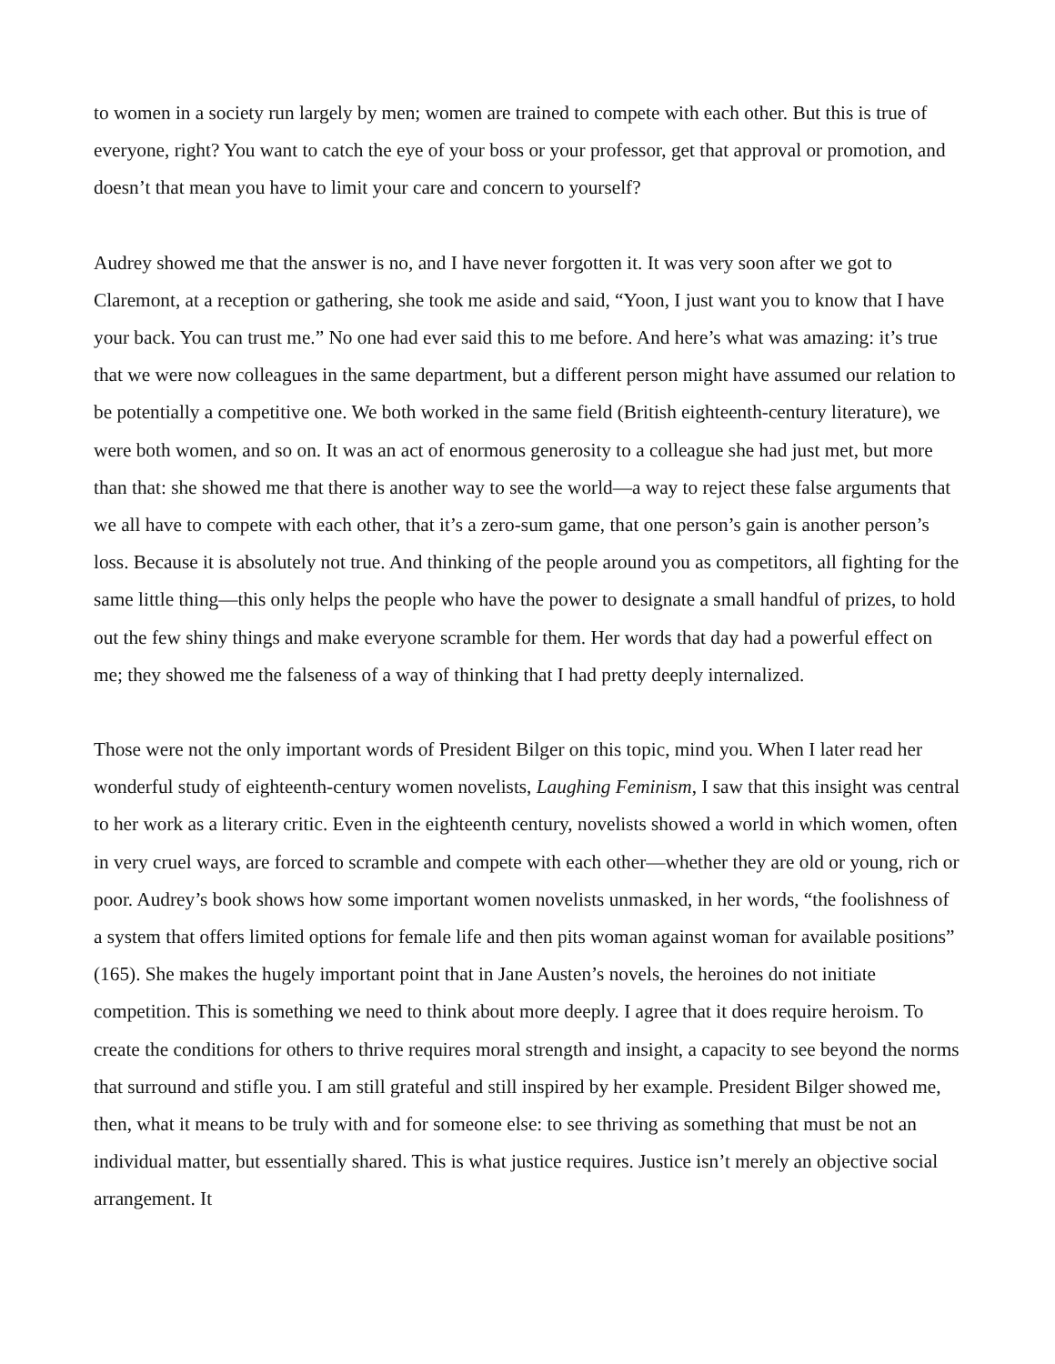to women in a society run largely by men; women are trained to compete with each other. But this is true of everyone, right? You want to catch the eye of your boss or your professor, get that approval or promotion, and doesn’t that mean you have to limit your care and concern to yourself?
Audrey showed me that the answer is no, and I have never forgotten it. It was very soon after we got to Claremont, at a reception or gathering, she took me aside and said, “Yoon, I just want you to know that I have your back. You can trust me.” No one had ever said this to me before. And here’s what was amazing: it’s true that we were now colleagues in the same department, but a different person might have assumed our relation to be potentially a competitive one. We both worked in the same field (British eighteenth-century literature), we were both women, and so on. It was an act of enormous generosity to a colleague she had just met, but more than that: she showed me that there is another way to see the world—a way to reject these false arguments that we all have to compete with each other, that it’s a zero-sum game, that one person’s gain is another person’s loss. Because it is absolutely not true. And thinking of the people around you as competitors, all fighting for the same little thing—this only helps the people who have the power to designate a small handful of prizes, to hold out the few shiny things and make everyone scramble for them. Her words that day had a powerful effect on me; they showed me the falseness of a way of thinking that I had pretty deeply internalized.
Those were not the only important words of President Bilger on this topic, mind you. When I later read her wonderful study of eighteenth-century women novelists, Laughing Feminism, I saw that this insight was central to her work as a literary critic. Even in the eighteenth century, novelists showed a world in which women, often in very cruel ways, are forced to scramble and compete with each other—whether they are old or young, rich or poor. Audrey’s book shows how some important women novelists unmasked, in her words, “the foolishness of a system that offers limited options for female life and then pits woman against woman for available positions” (165). She makes the hugely important point that in Jane Austen’s novels, the heroines do not initiate competition. This is something we need to think about more deeply. I agree that it does require heroism. To create the conditions for others to thrive requires moral strength and insight, a capacity to see beyond the norms that surround and stifle you. I am still grateful and still inspired by her example. President Bilger showed me, then, what it means to be truly with and for someone else: to see thriving as something that must be not an individual matter, but essentially shared. This is what justice requires. Justice isn’t merely an objective social arrangement. It